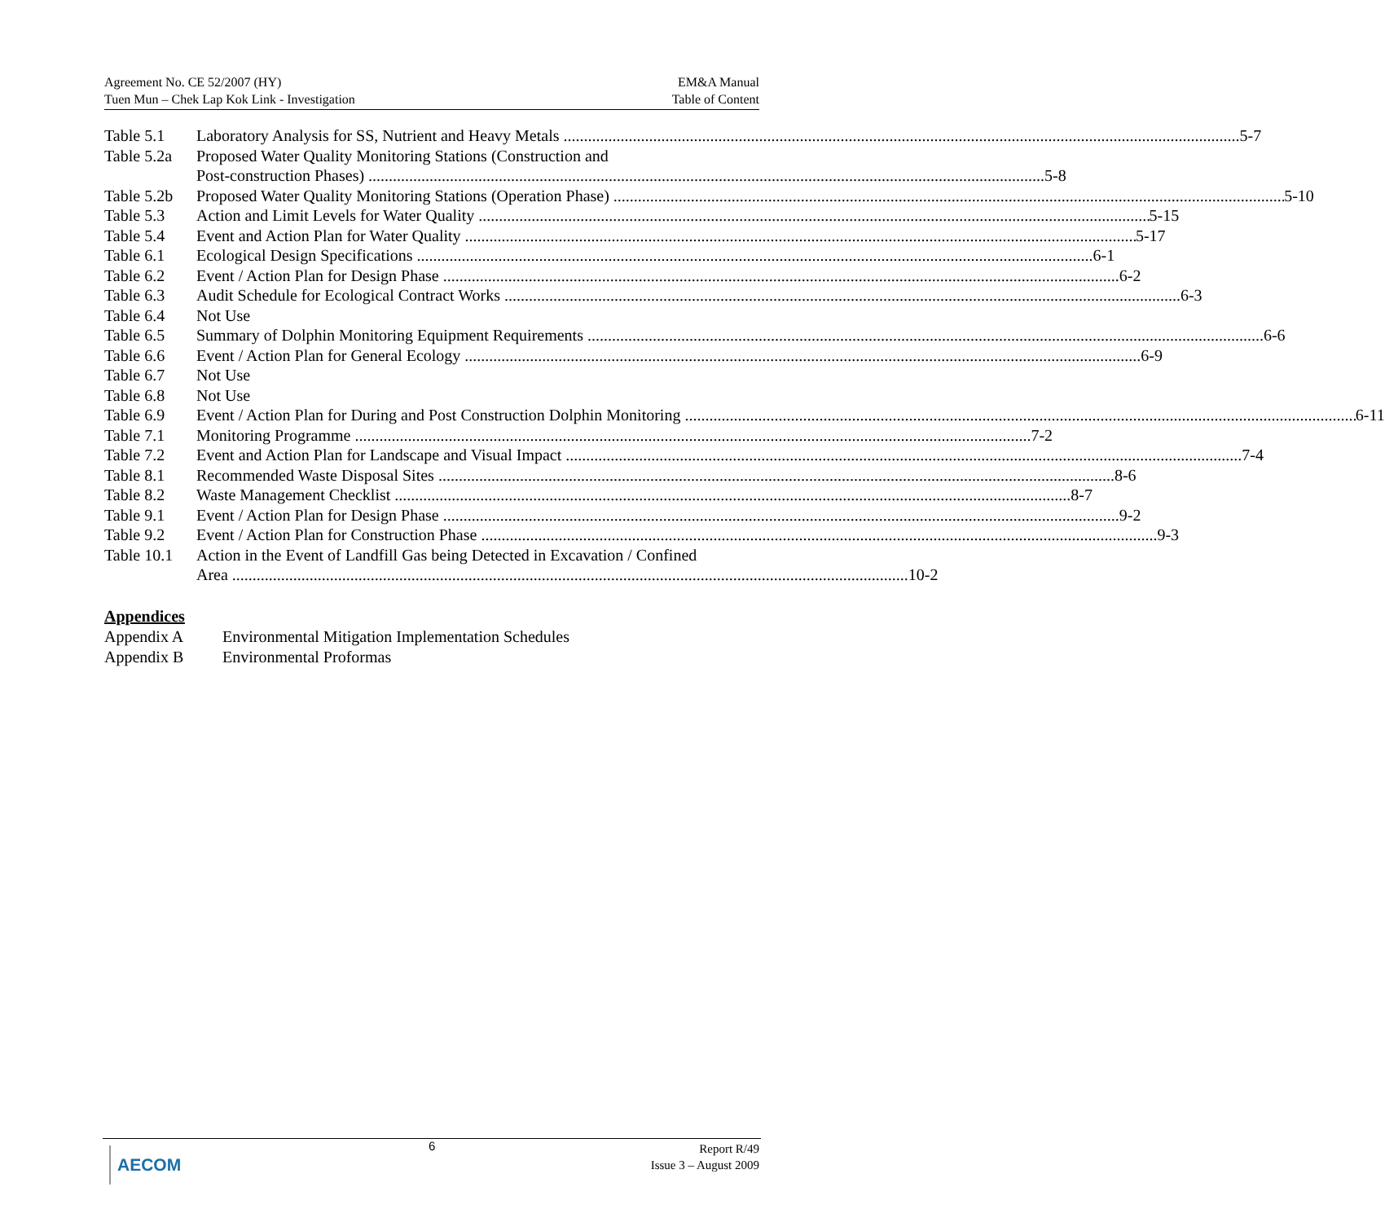Agreement No. CE 52/2007 (HY)
Tuen Mun – Chek Lap Kok Link - Investigation
EM&A Manual
Table of Content
Table 5.1 Laboratory Analysis for SS, Nutrient and Heavy Metals 5-7
Table 5.2a
Proposed Water Quality Monitoring Stations (Construction and
Post-construction Phases) 5-8
Table 5.2b
Proposed Water Quality Monitoring Stations (Operation Phase) 5-10
Table 5.3 Action and Limit Levels for Water Quality 5-15
Table 5.4 Event and Action Plan for Water Quality 5-17
Table 6.1 Ecological Design Specifications 6-1
Table 6.2 Event / Action Plan for Design Phase 6-2
Table 6.3 Audit Schedule for Ecological Contract Works 6-3
Table 6.4 Not Use
Table 6.5 Summary of Dolphin Monitoring Equipment Requirements 6-6
Table 6.6 Event / Action Plan for General Ecology 6-9
Table 6.7 Not Use
Table 6.8 Not Use
Table 6.9 Event / Action Plan for During and Post Construction Dolphin Monitoring 6-11
Table 7.1 Monitoring Programme 7-2
Table 7.2 Event and Action Plan for Landscape and Visual Impact 7-4
Table 8.1 Recommended Waste Disposal Sites 8-6
Table 8.2 Waste Management Checklist 8-7
Table 9.1 Event / Action Plan for Design Phase 9-2
Table 9.2 Event / Action Plan for Construction Phase 9-3
Table 10.1
Action in the Event of Landfill Gas being Detected in Excavation / Confined
Area 10-2
Appendices
Appendix A Environmental Mitigation Implementation Schedules
Appendix B Environmental Proformas
AECOM 6
Report R/49
Issue 3 – August 2009